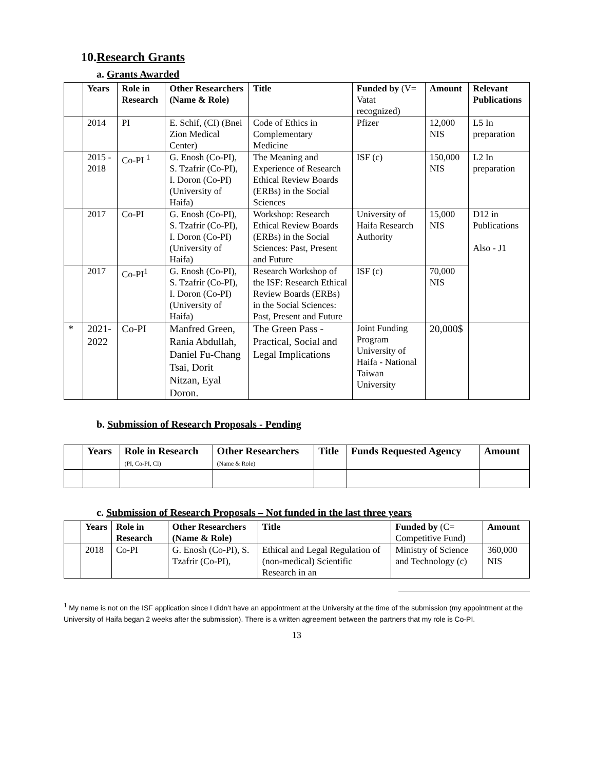10.Research Grants
a. Grants Awarded
| | Years | Role in Research | Other Researchers (Name & Role) | Title | Funded by (V= Vatat recognized) | Amount | Relevant Publications |
| --- | --- | --- | --- | --- | --- | --- | --- |
| | 2014 | PI | E. Schif, (CI) (Bnei Zion Medical Center) | Code of Ethics in Complementary Medicine | Pfizer | 12,000 NIS | L5 In preparation |
| | 2015 - 2018 | Co-PI <sup>1</sup> | G. Enosh (Co-PI), S. Tzafrir (Co-PI), I. Doron (Co-PI) (University of Haifa) | The Meaning and Experience of Research Ethical Review Boards (ERBs) in the Social Sciences | ISF (c) | 150,000 NIS | L2 In preparation |
| | 2017 | Co-PI | G. Enosh (Co-PI), S. Tzafrir (Co-PI), I. Doron (Co-PI) (University of Haifa) | Workshop: Research Ethical Review Boards (ERBs) in the Social Sciences: Past, Present and Future | University of Haifa Research Authority | 15,000 NIS | D12 in Publications Also - J1 |
| | 2017 | Co-PI<sup>1</sup> | G. Enosh (Co-PI), S. Tzafrir (Co-PI), I. Doron (Co-PI) (University of Haifa) | Research Workshop of the ISF: Research Ethical Review Boards (ERBs) in the Social Sciences: Past, Present and Future | ISF (c) | 70,000 NIS | |
| * | 2021-2022 | Co-PI | Manfred Green, Rania Abdullah, Daniel Fu-Chang Tsai, Dorit Nitzan, Eyal Doron. | The Green Pass - Practical, Social and Legal Implications | Joint Funding Program University of Haifa - National Taiwan University | 20,000$ | |
b. Submission of Research Proposals - Pending
| | Years | Role in Research (PI, Co-PI, CI) | Other Researchers (Name & Role) | Title | Funds Requested Agency | Amount |
| --- | --- | --- | --- | --- | --- | --- |
c. Submission of Research Proposals – Not funded in the last three years
| | Years | Role in Research | Other Researchers (Name & Role) | Title | Funded by (C= Competitive Fund) | Amount |
| --- | --- | --- | --- | --- | --- | --- |
| | 2018 | Co-PI | G. Enosh (Co-PI), S. Tzafrir (Co-PI), | Ethical and Legal Regulation of (non-medical) Scientific Research in an | Ministry of Science and Technology (c) | 360,000 NIS |
<sup>1</sup> My name is not on the ISF application since I didn’t have an appointment at the University at the time of the submission (my appointment at the University of Haifa began 2 weeks after the submission). There is a written agreement between the partners that my role is Co-PI.
13